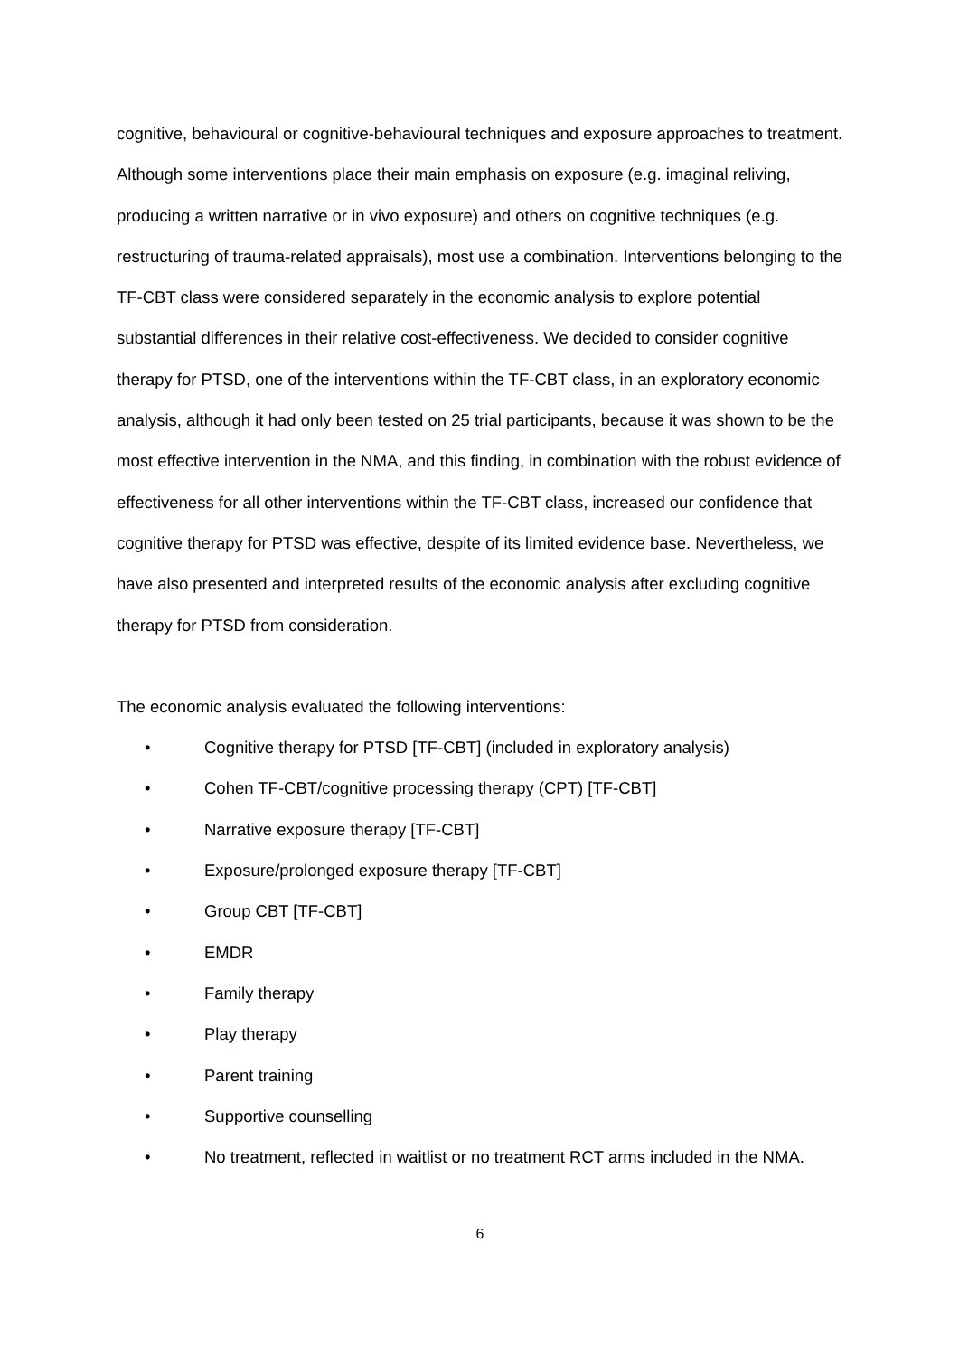cognitive, behavioural or cognitive-behavioural techniques and exposure approaches to treatment. Although some interventions place their main emphasis on exposure (e.g. imaginal reliving, producing a written narrative or in vivo exposure) and others on cognitive techniques (e.g. restructuring of trauma-related appraisals), most use a combination. Interventions belonging to the TF-CBT class were considered separately in the economic analysis to explore potential substantial differences in their relative cost-effectiveness. We decided to consider cognitive therapy for PTSD, one of the interventions within the TF-CBT class, in an exploratory economic analysis, although it had only been tested on 25 trial participants, because it was shown to be the most effective intervention in the NMA, and this finding, in combination with the robust evidence of effectiveness for all other interventions within the TF-CBT class, increased our confidence that cognitive therapy for PTSD was effective, despite of its limited evidence base. Nevertheless, we have also presented and interpreted results of the economic analysis after excluding cognitive therapy for PTSD from consideration.
The economic analysis evaluated the following interventions:
• Cognitive therapy for PTSD [TF-CBT] (included in exploratory analysis)
• Cohen TF-CBT/cognitive processing therapy (CPT) [TF-CBT]
• Narrative exposure therapy [TF-CBT]
• Exposure/prolonged exposure therapy [TF-CBT]
• Group CBT [TF-CBT]
• EMDR
• Family therapy
• Play therapy
• Parent training
• Supportive counselling
• No treatment, reflected in waitlist or no treatment RCT arms included in the NMA.
6